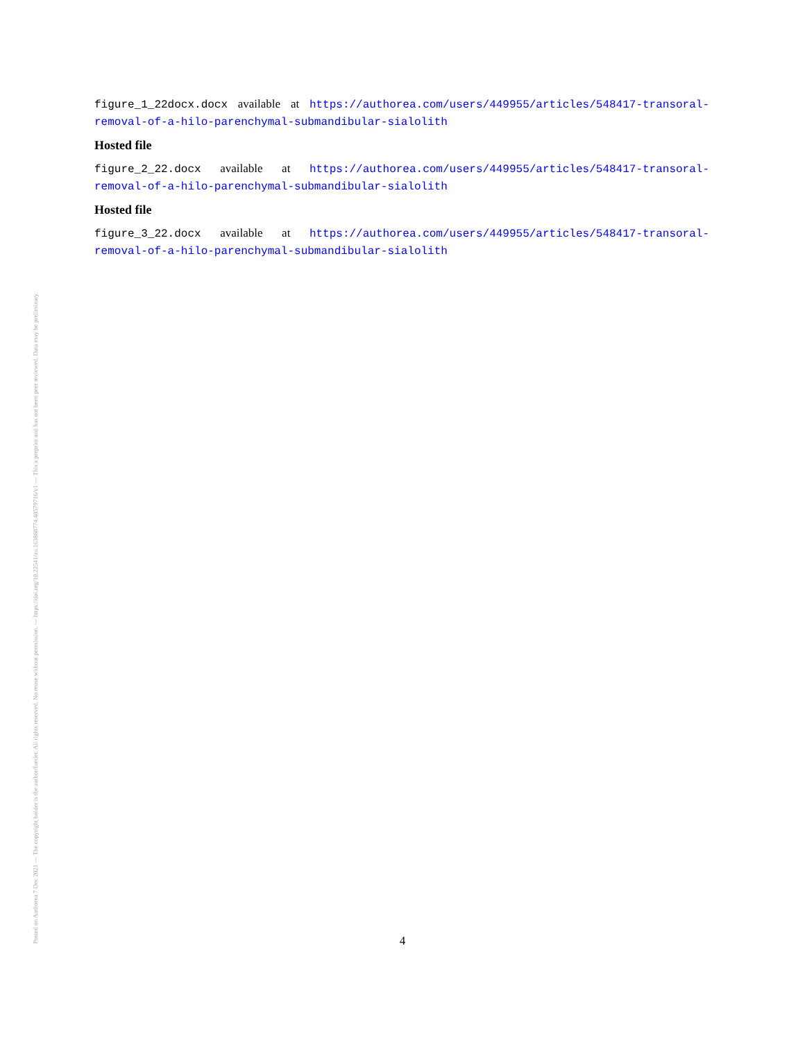Posted on Authorea 7 Dec 2021 — The copyright holder is the author/funder. All rights reserved. No reuse without permission. — https://doi.org/10.22541/au.163888774.48579716/v1 — This a preprint and has not been peer reviewed. Data may be preliminary.
figure_1_22docx.docx available at https://authorea.com/users/449955/articles/548417-transoral-removal-of-a-hilo-parenchymal-submandibular-sialolith
Hosted file
figure_2_22.docx available at https://authorea.com/users/449955/articles/548417-transoral-removal-of-a-hilo-parenchymal-submandibular-sialolith
Hosted file
figure_3_22.docx available at https://authorea.com/users/449955/articles/548417-transoral-removal-of-a-hilo-parenchymal-submandibular-sialolith
4